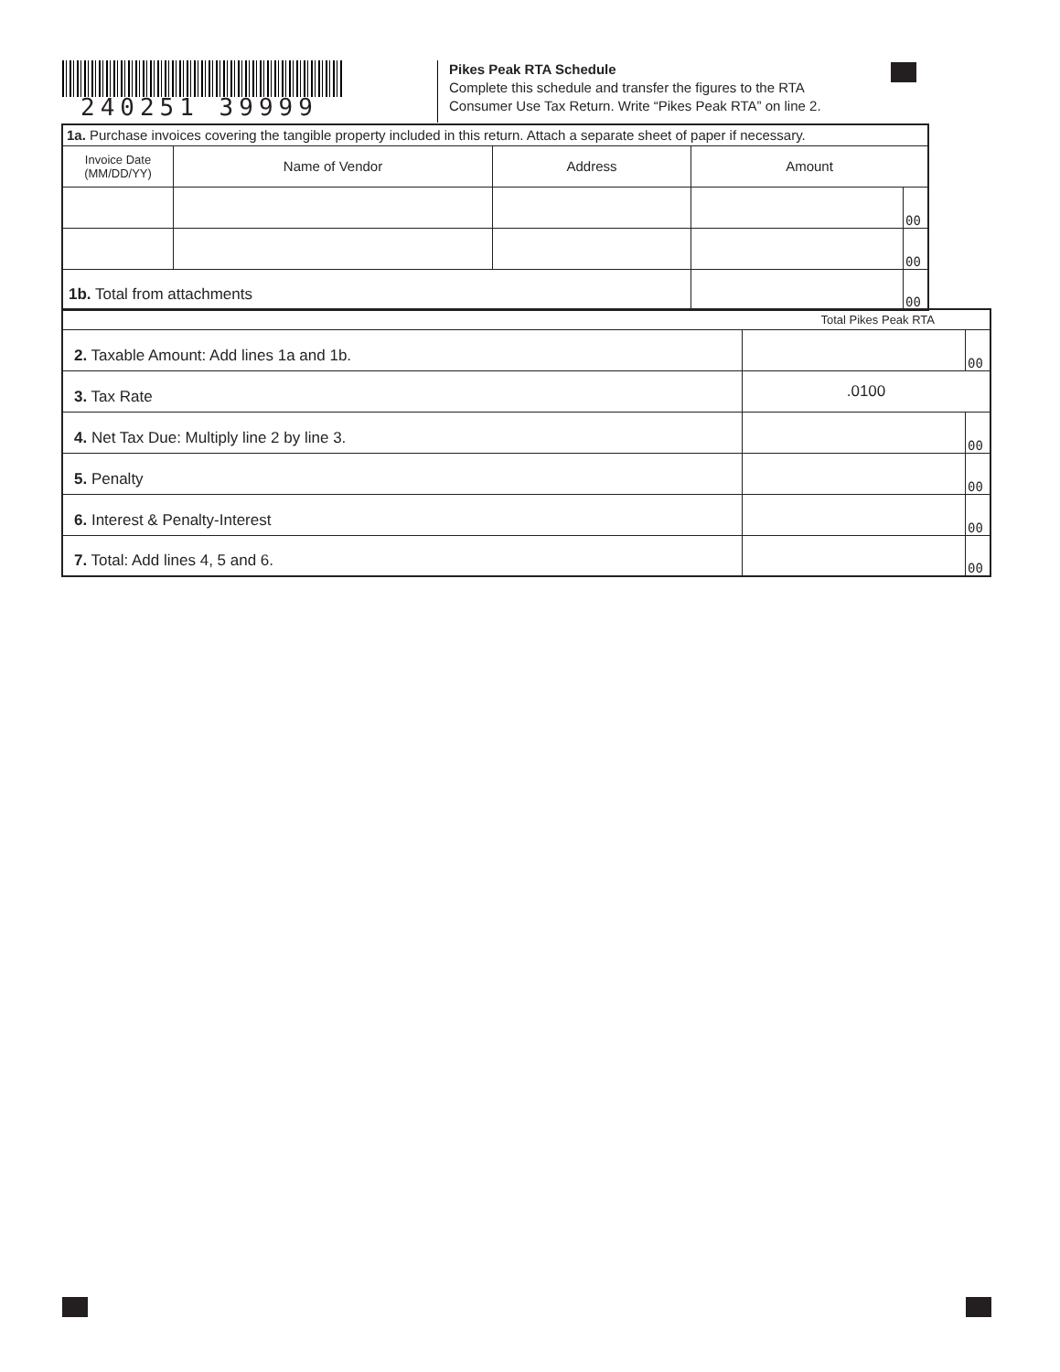240251 39999
Pikes Peak RTA Schedule
Complete this schedule and transfer the figures to the RTA
Consumer Use Tax Return. Write “Pikes Peak RTA” on line 2.
| 1a. Purchase invoices covering the tangible property included in this return. Attach a separate sheet of paper if necessary. | | | | |
| Invoice Date (MM/DD/YY) | Name of Vendor | Address | Amount | |
| | | | | 00 |
| | | | | 00 |
| 1b. Total from attachments | | | | 00 |
| Total Pikes Peak RTA | | |
| 2. Taxable Amount: Add lines 1a and 1b. | | 00 |
| 3. Tax Rate | .0100 | |
| 4. Net Tax Due: Multiply line 2 by line 3. | | 00 |
| 5. Penalty | | 00 |
| 6. Interest & Penalty-Interest | | 00 |
| 7. Total: Add lines 4, 5 and 6. | | 00 |